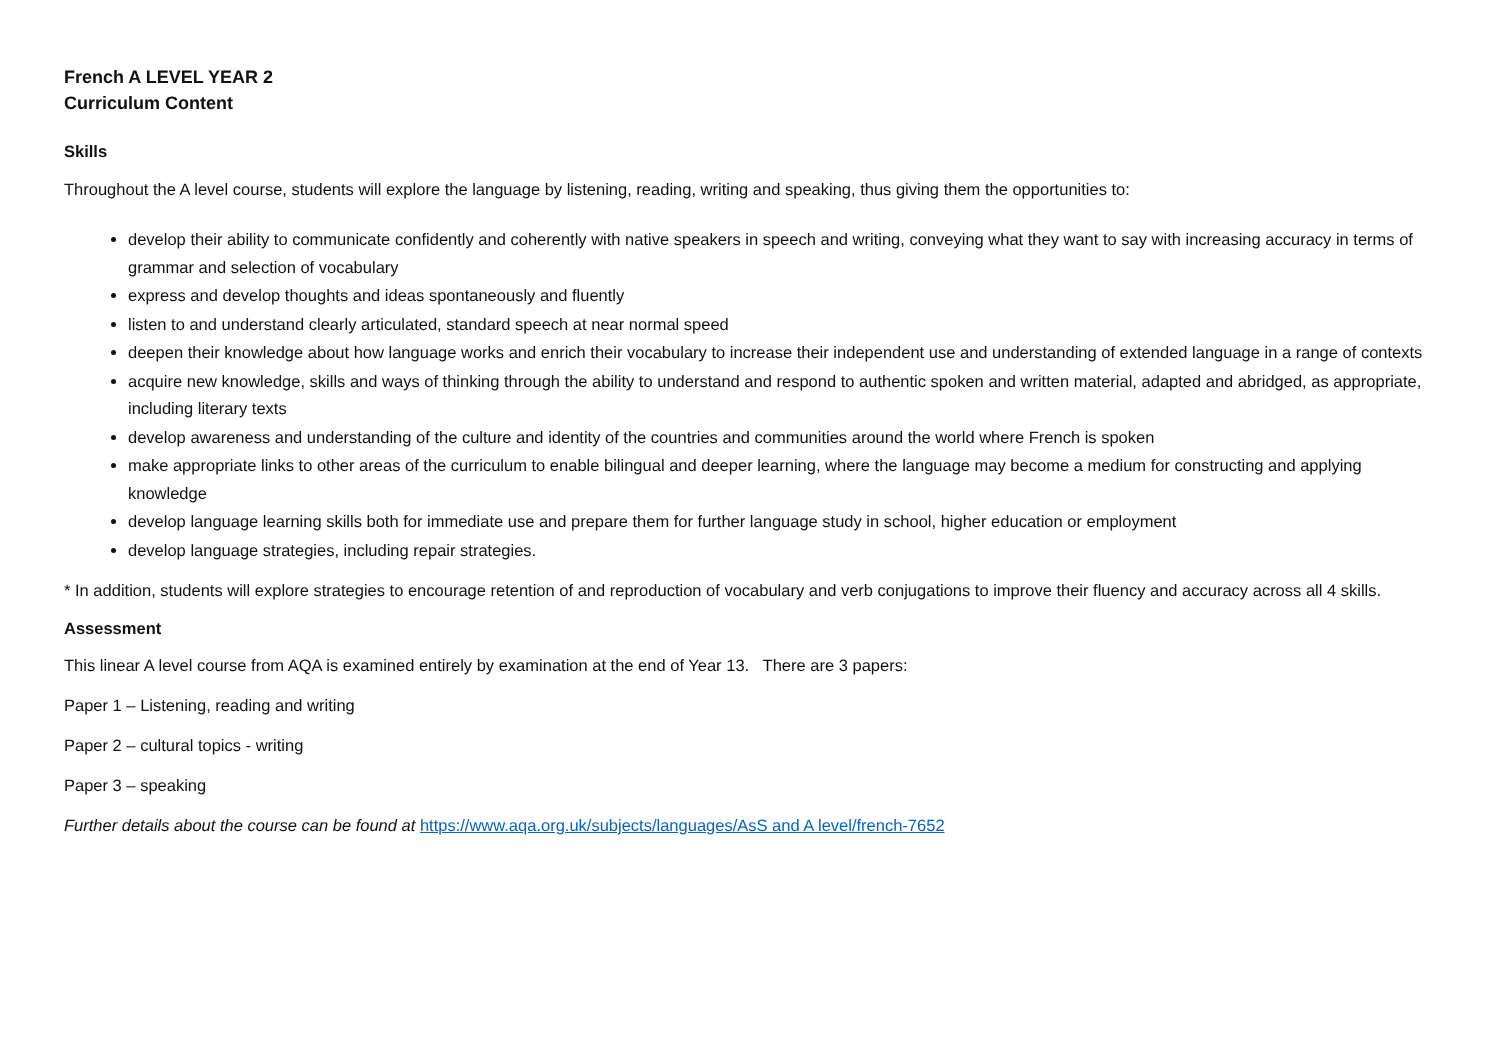French A LEVEL YEAR 2
Curriculum Content
Skills
Throughout the A level course, students will explore the language by listening, reading, writing and speaking, thus giving them the opportunities to:
develop their ability to communicate confidently and coherently with native speakers in speech and writing, conveying what they want to say with increasing accuracy in terms of grammar and selection of vocabulary
express and develop thoughts and ideas spontaneously and fluently
listen to and understand clearly articulated, standard speech at near normal speed
deepen their knowledge about how language works and enrich their vocabulary to increase their independent use and understanding of extended language in a range of contexts
acquire new knowledge, skills and ways of thinking through the ability to understand and respond to authentic spoken and written material, adapted and abridged, as appropriate, including literary texts
develop awareness and understanding of the culture and identity of the countries and communities around the world where French is spoken
make appropriate links to other areas of the curriculum to enable bilingual and deeper learning, where the language may become a medium for constructing and applying knowledge
develop language learning skills both for immediate use and prepare them for further language study in school, higher education or employment
develop language strategies, including repair strategies.
* In addition, students will explore strategies to encourage retention of and reproduction of vocabulary and verb conjugations to improve their fluency and accuracy across all 4 skills.
Assessment
This linear A level course from AQA is examined entirely by examination at the end of Year 13. There are 3 papers:
Paper 1 – Listening, reading and writing
Paper 2 – cultural topics - writing
Paper 3 – speaking
Further details about the course can be found at https://www.aqa.org.uk/subjects/languages/AsS and A level/french-7652